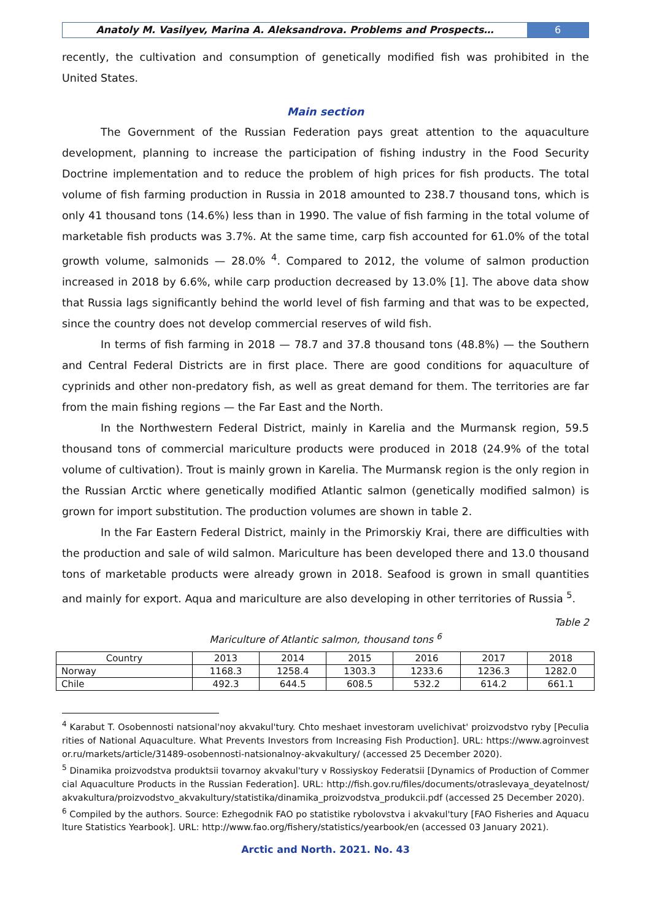Anatoly M. Vasilyev, Marina A. Aleksandrova. Problems and Prospects…
6
recently, the cultivation and consumption of genetically modified fish was prohibited in the United States.
Main section
The Government of the Russian Federation pays great attention to the aquaculture development, planning to increase the participation of fishing industry in the Food Security Doctrine implementation and to reduce the problem of high prices for fish products. The total volume of fish farming production in Russia in 2018 amounted to 238.7 thousand tons, which is only 41 thousand tons (14.6%) less than in 1990. The value of fish farming in the total volume of marketable fish products was 3.7%. At the same time, carp fish accounted for 61.0% of the total growth volume, salmonids — 28.0% <sup>4</sup>. Compared to 2012, the volume of salmon production increased in 2018 by 6.6%, while carp production decreased by 13.0% [1]. The above data show that Russia lags significantly behind the world level of fish farming and that was to be expected, since the country does not develop commercial reserves of wild fish.
In terms of fish farming in 2018 — 78.7 and 37.8 thousand tons (48.8%) — the Southern and Central Federal Districts are in first place. There are good conditions for aquaculture of cyprinids and other non-predatory fish, as well as great demand for them. The territories are far from the main fishing regions — the Far East and the North.
In the Northwestern Federal District, mainly in Karelia and the Murmansk region, 59.5 thousand tons of commercial mariculture products were produced in 2018 (24.9% of the total volume of cultivation). Trout is mainly grown in Karelia. The Murmansk region is the only region in the Russian Arctic where genetically modified Atlantic salmon (genetically modified salmon) is grown for import substitution. The production volumes are shown in table 2.
In the Far Eastern Federal District, mainly in the Primorskiy Krai, there are difficulties with the production and sale of wild salmon. Mariculture has been developed there and 13.0 thousand tons of marketable products were already grown in 2018. Seafood is grown in small quantities and mainly for export. Aqua and mariculture are also developing in other territories of Russia <sup>5</sup>.
Table 2
Mariculture of Atlantic salmon, thousand tons <sup>6</sup>
| Country | 2013 | 2014 | 2015 | 2016 | 2017 | 2018 |
| --- | --- | --- | --- | --- | --- | --- |
| Norway | 1168.3 | 1258.4 | 1303.3 | 1233.6 | 1236.3 | 1282.0 |
| Chile | 492.3 | 644.5 | 608.5 | 532.2 | 614.2 | 661.1 |
<sup>4</sup> Karabut T. Osobennosti natsional'noy akvakul'tury. Chto meshaet investoram uvelichivat' proizvodstvo ryby [Peculiarities of National Aquaculture. What Prevents Investors from Increasing Fish Production]. URL: https://www.agroinvestor.ru/markets/article/31489-osobennosti-natsionalnoy-akvakultury/ (accessed 25 December 2020).
<sup>5</sup> Dinamika proizvodstva produktsii tovarnoy akvakul'tury v Rossiyskoy Federatsii [Dynamics of Production of Commercial Aquaculture Products in the Russian Federation]. URL: http://fish.gov.ru/files/documents/otraslevaya_deyatelnost/akvakultura/proizvodstvo_akvakultury/statistika/dinamika_proizvodstva_produkcii.pdf (accessed 25 December 2020).
<sup>6</sup> Compiled by the authors. Source: Ezhegodnik FAO po statistike rybolovstva i akvakul'tury [FAO Fisheries and Aquaculture Statistics Yearbook]. URL: http://www.fao.org/fishery/statistics/yearbook/en (accessed 03 January 2021).
Arctic and North. 2021. No. 43